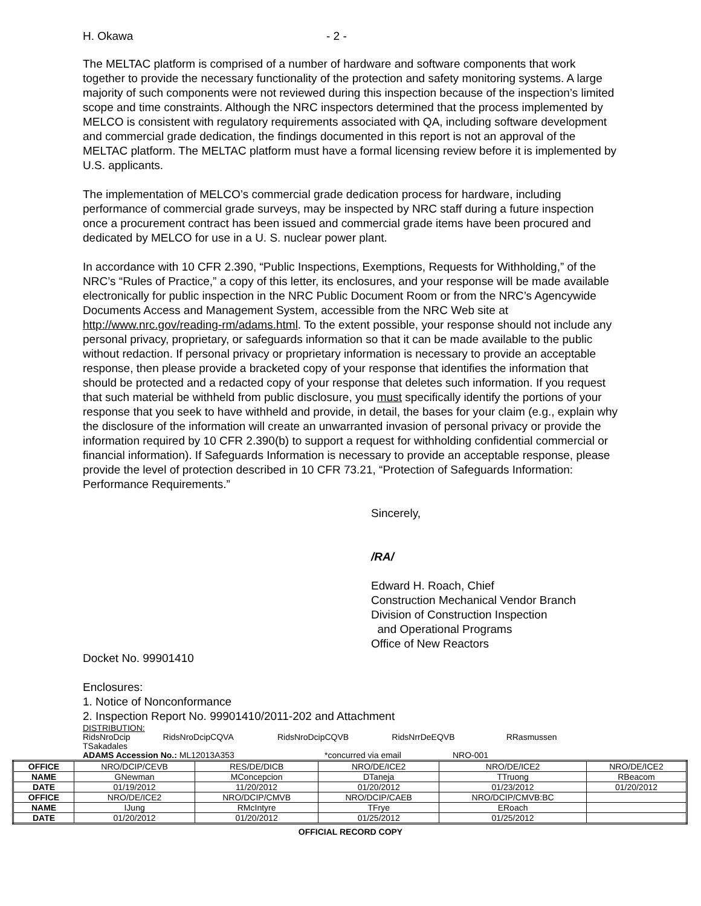H. Okawa - 2 -
The MELTAC platform is comprised of a number of hardware and software components that work together to provide the necessary functionality of the protection and safety monitoring systems. A large majority of such components were not reviewed during this inspection because of the inspection’s limited scope and time constraints. Although the NRC inspectors determined that the process implemented by MELCO is consistent with regulatory requirements associated with QA, including software development and commercial grade dedication, the findings documented in this report is not an approval of the MELTAC platform. The MELTAC platform must have a formal licensing review before it is implemented by U.S. applicants.
The implementation of MELCO’s commercial grade dedication process for hardware, including performance of commercial grade surveys, may be inspected by NRC staff during a future inspection once a procurement contract has been issued and commercial grade items have been procured and dedicated by MELCO for use in a U. S. nuclear power plant.
In accordance with 10 CFR 2.390, “Public Inspections, Exemptions, Requests for Withholding,” of the NRC’s “Rules of Practice,” a copy of this letter, its enclosures, and your response will be made available electronically for public inspection in the NRC Public Document Room or from the NRC’s Agencywide Documents Access and Management System, accessible from the NRC Web site at http://www.nrc.gov/reading-rm/adams.html. To the extent possible, your response should not include any personal privacy, proprietary, or safeguards information so that it can be made available to the public without redaction. If personal privacy or proprietary information is necessary to provide an acceptable response, then please provide a bracketed copy of your response that identifies the information that should be protected and a redacted copy of your response that deletes such information. If you request that such material be withheld from public disclosure, you must specifically identify the portions of your response that you seek to have withheld and provide, in detail, the bases for your claim (e.g., explain why the disclosure of the information will create an unwarranted invasion of personal privacy or provide the information required by 10 CFR 2.390(b) to support a request for withholding confidential commercial or financial information). If Safeguards Information is necessary to provide an acceptable response, please provide the level of protection described in 10 CFR 73.21, “Protection of Safeguards Information: Performance Requirements.”
Sincerely,
/RA/
Edward H. Roach, Chief
Construction Mechanical Vendor Branch
Division of Construction Inspection
and Operational Programs
Office of New Reactors
Docket No. 99901410
Enclosures:
1. Notice of Nonconformance
2. Inspection Report No. 99901410/2011-202 and Attachment
DISTRIBUTION:
RidsNroDcip RidsNroDcipCQVA RidsNroDcipCQVB RidsNrrDeEQVB RRasmussen
TSakadales
ADAMS Accession No.: ML12013A353 *concurred via email NRO-001
| OFFICE | NRO/DCIP/CEVB | RES/DE/DICB | NRO/DE/ICE2 | NRO/DE/ICE2 | NRO/DE/ICE2 |
| NAME | GNewman | MConcepcion | DTaneja | TTruong | RBeacom |
| DATE | 01/19/2012 | 11/20/2012 | 01/20/2012 | 01/23/2012 | 01/20/2012 |
| OFFICE | NRO/DE/ICE2 | NRO/DCIP/CMVB | NRO/DCIP/CAEB | NRO/DCIP/CMVB:BC | |
| NAME | IJung | RMcIntyre | TFrye | ERoach | |
| DATE | 01/20/2012 | 01/20/2012 | 01/25/2012 | 01/25/2012 | |
OFFICIAL RECORD COPY